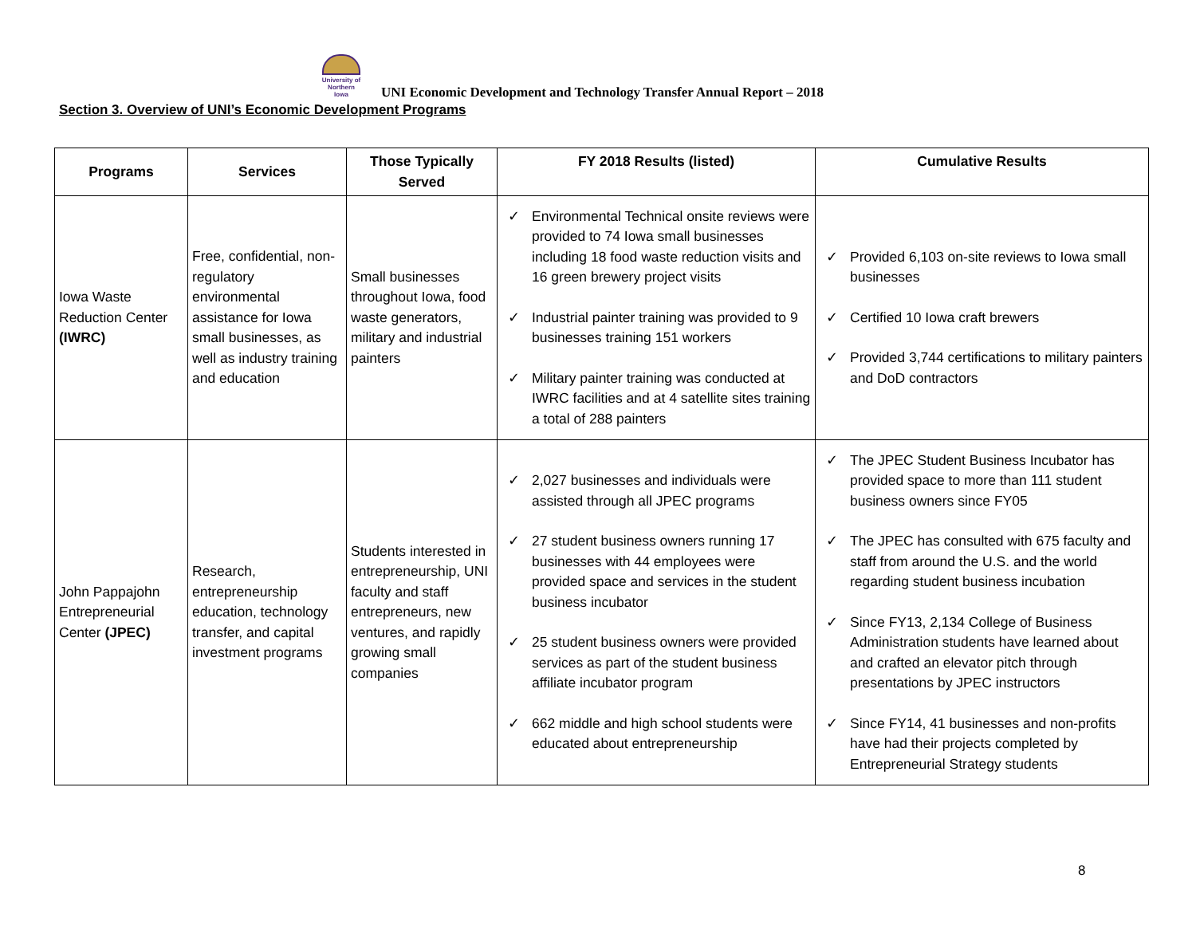University of
Northern
Iowa
UNI Economic Development and Technology Transfer Annual Report – 2018
Section 3. Overview of UNI’s Economic Development Programs
| Programs | Services | Those Typically Served | FY 2018 Results (listed) | Cumulative Results |
| --- | --- | --- | --- | --- |
| Iowa Waste Reduction Center (IWRC) | Free, confidential, non-regulatory environmental assistance for Iowa small businesses, as well as industry training and education | Small businesses throughout Iowa, food waste generators, military and industrial painters | ✓ Environmental Technical onsite reviews were provided to 74 Iowa small businesses including 18 food waste reduction visits and 16 green brewery project visits ✓ Industrial painter training was provided to 9 businesses training 151 workers ✓ Military painter training was conducted at IWRC facilities and at 4 satellite sites training a total of 288 painters | ✓ Provided 6,103 on-site reviews to Iowa small businesses ✓ Certified 10 Iowa craft brewers ✓ Provided 3,744 certifications to military painters and DoD contractors |
| John Pappajohn Entrepreneurial Center (JPEC) | Research, entrepreneurship education, technology transfer, and capital investment programs | Students interested in entrepreneurship, UNI faculty and staff entrepreneurs, new ventures, and rapidly growing small companies | ✓ 2,027 businesses and individuals were assisted through all JPEC programs ✓ 27 student business owners running 17 businesses with 44 employees were provided space and services in the student business incubator ✓ 25 student business owners were provided services as part of the student business affiliate incubator program ✓ 662 middle and high school students were educated about entrepreneurship | ✓ The JPEC Student Business Incubator has provided space to more than 111 student business owners since FY05 ✓ The JPEC has consulted with 675 faculty and staff from around the U.S. and the world regarding student business incubation ✓ Since FY13, 2,134 College of Business Administration students have learned about and crafted an elevator pitch through presentations by JPEC instructors ✓ Since FY14, 41 businesses and non-profits have had their projects completed by Entrepreneurial Strategy students |
8